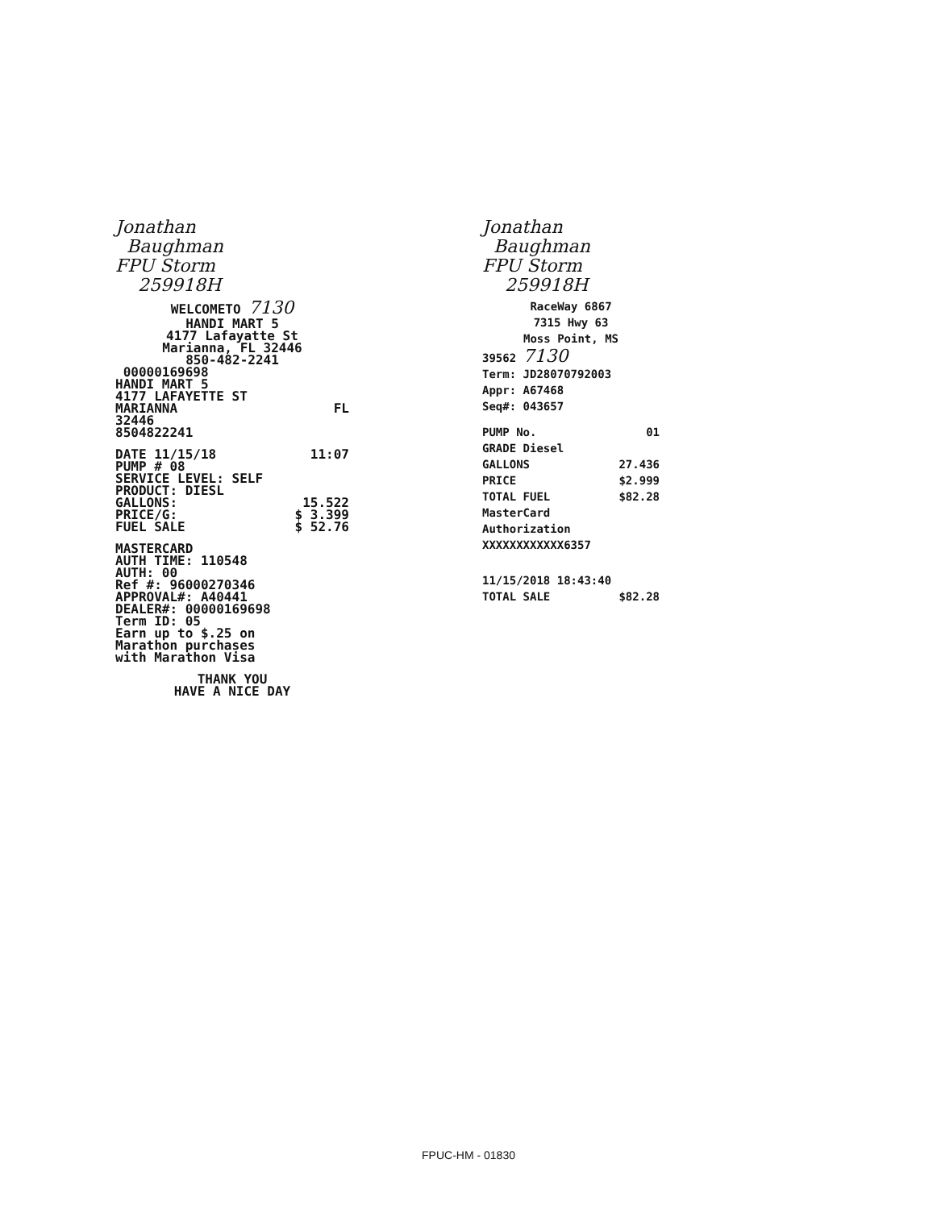Jonathan
Baughman
FPU Storm
259918H
WELCOMETO 7130
HANDI MART 5
4177 Lafayatte St
Marianna, FL 32446
850-482-2241
00000169698
HANDI MART 5
4177 LAFAYETTE ST
MARIANNA FL
32446
8504822241
DATE 11/15/18 11:07
PUMP # 08
SERVICE LEVEL: SELF
PRODUCT: DIESL
GALLONS: 15.522
PRICE/G: $ 3.399
FUEL SALE $ 52.76
MASTERCARD
AUTH TIME: 110548
AUTH: 00
Ref #: 96000270346
APPROVAL#: A40441
DEALER#: 00000169698
Term ID: 05
Earn up to $.25 on
Marathon purchases
with Marathon Visa
THANK YOU
HAVE A NICE DAY
Jonathan
Baughman
FPU Storm
259918H
RaceWay 6867
7315 Hwy 63
Moss Point, MS
39562 7130
Term: JD28070792003
Appr: A67468
Seq#: 043657
PUMP No. 01
GRADE Diesel
GALLONS 27.436
PRICE $2.999
TOTAL FUEL $82.28
MasterCard
Authorization
XXXXXXXXXXXX6357
11/15/2018 18:43:40
TOTAL SALE $82.28
FPUC-HM - 01830